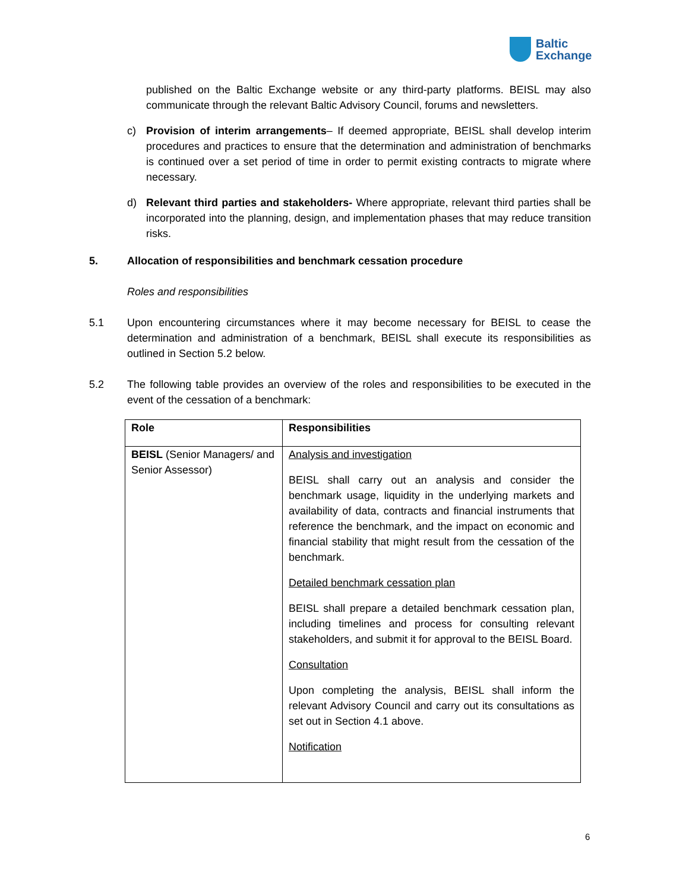Baltic
Exchange
published on the Baltic Exchange website or any third-party platforms. BEISL may also communicate through the relevant Baltic Advisory Council, forums and newsletters.
c) Provision of interim arrangements– If deemed appropriate, BEISL shall develop interim procedures and practices to ensure that the determination and administration of benchmarks is continued over a set period of time in order to permit existing contracts to migrate where necessary.
d) Relevant third parties and stakeholders- Where appropriate, relevant third parties shall be incorporated into the planning, design, and implementation phases that may reduce transition risks.
5. Allocation of responsibilities and benchmark cessation procedure
Roles and responsibilities
5.1 Upon encountering circumstances where it may become necessary for BEISL to cease the determination and administration of a benchmark, BEISL shall execute its responsibilities as outlined in Section 5.2 below.
5.2 The following table provides an overview of the roles and responsibilities to be executed in the event of the cessation of a benchmark:
| Role | Responsibilities |
| --- | --- |
| BEISL (Senior Managers/ and Senior Assessor) | Analysis and investigation BEISL shall carry out an analysis and consider the benchmark usage, liquidity in the underlying markets and availability of data, contracts and financial instruments that reference the benchmark, and the impact on economic and financial stability that might result from the cessation of the benchmark. Detailed benchmark cessation plan BEISL shall prepare a detailed benchmark cessation plan, including timelines and process for consulting relevant stakeholders, and submit it for approval to the BEISL Board. Consultation Upon completing the analysis, BEISL shall inform the relevant Advisory Council and carry out its consultations as set out in Section 4.1 above. Notification |
6